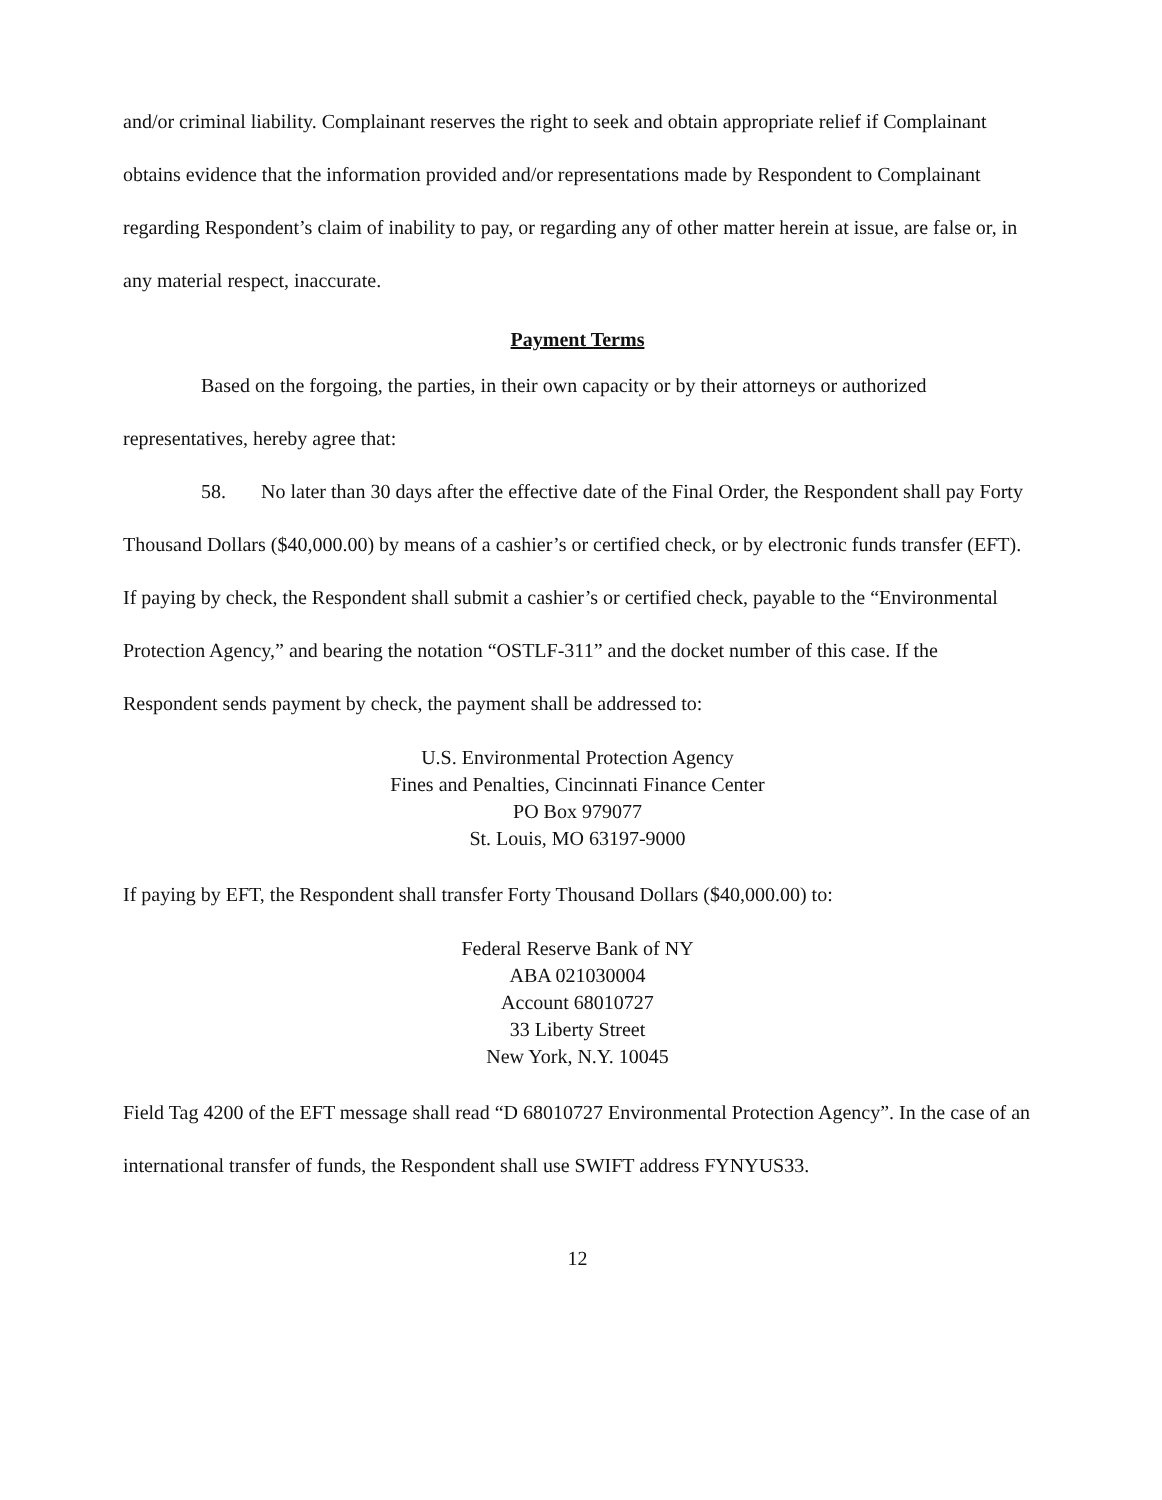and/or criminal liability. Complainant reserves the right to seek and obtain appropriate relief if Complainant obtains evidence that the information provided and/or representations made by Respondent to Complainant regarding Respondent’s claim of inability to pay, or regarding any of other matter herein at issue, are false or, in any material respect, inaccurate.
Payment Terms
Based on the forgoing, the parties, in their own capacity or by their attorneys or authorized representatives, hereby agree that:
58. No later than 30 days after the effective date of the Final Order, the Respondent shall pay Forty Thousand Dollars ($40,000.00) by means of a cashier’s or certified check, or by electronic funds transfer (EFT). If paying by check, the Respondent shall submit a cashier’s or certified check, payable to the “Environmental Protection Agency,” and bearing the notation “OSTLF-311” and the docket number of this case. If the Respondent sends payment by check, the payment shall be addressed to:
U.S. Environmental Protection Agency
Fines and Penalties, Cincinnati Finance Center
PO Box 979077
St. Louis, MO 63197-9000
If paying by EFT, the Respondent shall transfer Forty Thousand Dollars ($40,000.00) to:
Federal Reserve Bank of NY
ABA 021030004
Account 68010727
33 Liberty Street
New York, N.Y. 10045
Field Tag 4200 of the EFT message shall read “D 68010727 Environmental Protection Agency”. In the case of an international transfer of funds, the Respondent shall use SWIFT address FYNYUS33.
12